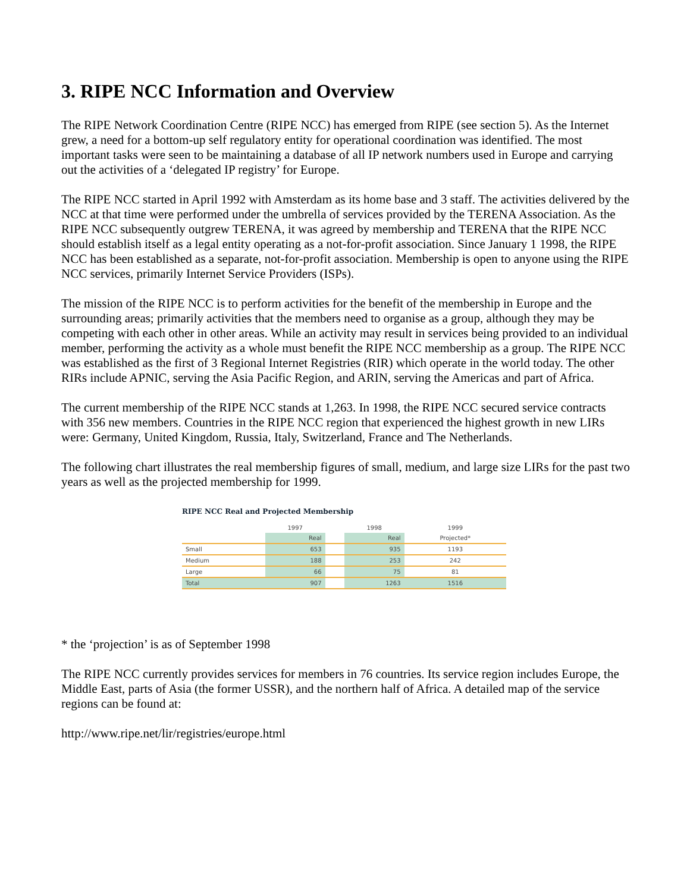3. RIPE NCC Information and Overview
The RIPE Network Coordination Centre (RIPE NCC) has emerged from RIPE (see section 5). As the Internet grew, a need for a bottom-up self regulatory entity for operational coordination was identified. The most important tasks were seen to be maintaining a database of all IP network numbers used in Europe and carrying out the activities of a ‘delegated IP registry’ for Europe.
The RIPE NCC started in April 1992 with Amsterdam as its home base and 3 staff. The activities delivered by the NCC at that time were performed under the umbrella of services provided by the TERENA Association. As the RIPE NCC subsequently outgrew TERENA, it was agreed by membership and TERENA that the RIPE NCC should establish itself as a legal entity operating as a not-for-profit association. Since January 1 1998, the RIPE NCC has been established as a separate, not-for-profit association. Membership is open to anyone using the RIPE NCC services, primarily Internet Service Providers (ISPs).
The mission of the RIPE NCC is to perform activities for the benefit of the membership in Europe and the surrounding areas; primarily activities that the members need to organise as a group, although they may be competing with each other in other areas. While an activity may result in services being provided to an individual member, performing the activity as a whole must benefit the RIPE NCC membership as a group. The RIPE NCC was established as the first of 3 Regional Internet Registries (RIR) which operate in the world today. The other RIRs include APNIC, serving the Asia Pacific Region, and ARIN, serving the Americas and part of Africa.
The current membership of the RIPE NCC stands at 1,263. In 1998, the RIPE NCC secured service contracts with 356 new members. Countries in the RIPE NCC region that experienced the highest growth in new LIRs were: Germany, United Kingdom, Russia, Italy, Switzerland, France and The Netherlands.
The following chart illustrates the real membership figures of small, medium, and large size LIRs for the past two years as well as the projected membership for 1999.
RIPE NCC Real and Projected Membership
| | 1997 | | 1998 | 1999 |
| --- | --- | --- | --- | --- |
| | Real | | Real | Projected* |
| Small | 653 | | 935 | 1193 |
| Medium | 188 | | 253 | 242 |
| Large | 66 | | 75 | 81 |
| Total | 907 | | 1263 | 1516 |
* the ‘projection’ is as of September 1998
The RIPE NCC currently provides services for members in 76 countries. Its service region includes Europe, the Middle East, parts of Asia (the former USSR), and the northern half of Africa. A detailed map of the service regions can be found at:
http://www.ripe.net/lir/registries/europe.html